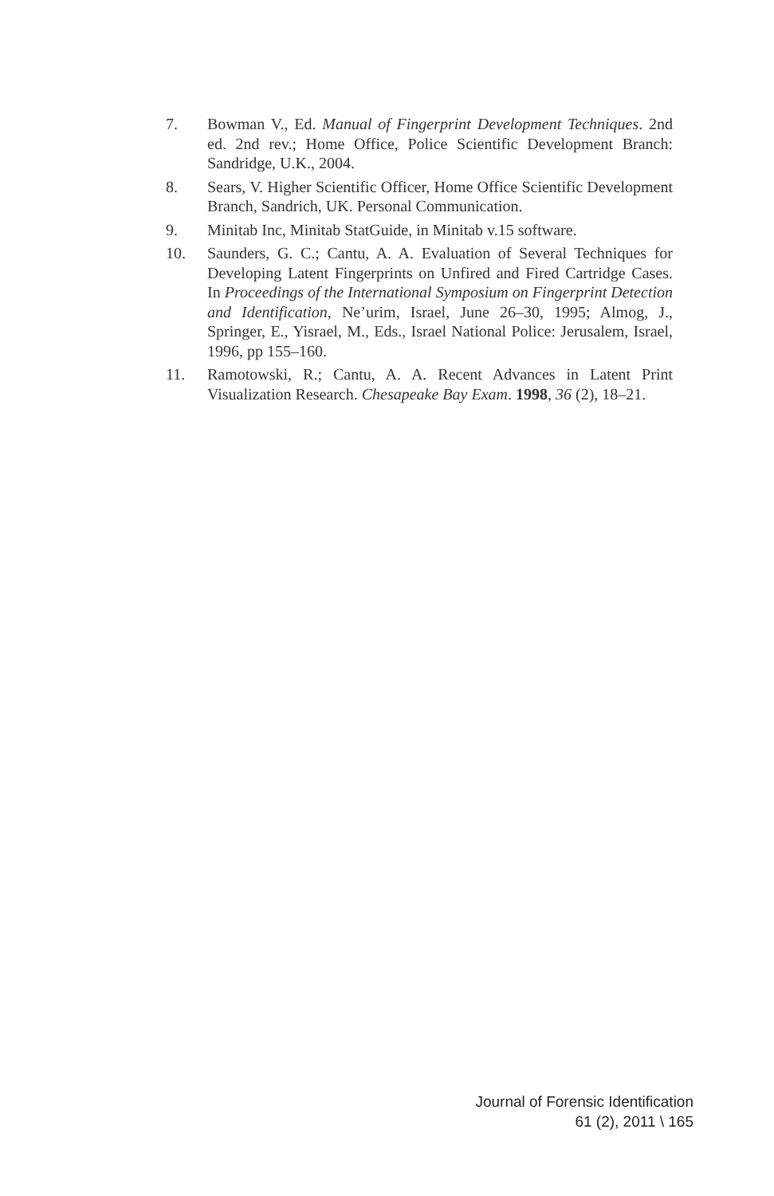7. Bowman V., Ed. Manual of Fingerprint Development Techniques. 2nd ed. 2nd rev.; Home Office, Police Scientific Development Branch: Sandridge, U.K., 2004.
8. Sears, V. Higher Scientific Officer, Home Office Scientific Development Branch, Sandrich, UK. Personal Communication.
9. Minitab Inc, Minitab StatGuide, in Minitab v.15 software.
10. Saunders, G. C.; Cantu, A. A. Evaluation of Several Techniques for Developing Latent Fingerprints on Unfired and Fired Cartridge Cases. In Proceedings of the International Symposium on Fingerprint Detection and Identification, Ne’urim, Israel, June 26–30, 1995; Almog, J., Springer, E., Yisrael, M., Eds., Israel National Police: Jerusalem, Israel, 1996, pp 155–160.
11. Ramotowski, R.; Cantu, A. A. Recent Advances in Latent Print Visualization Research. Chesapeake Bay Exam. 1998, 36 (2), 18–21.
Journal of Forensic Identification
61 (2), 2011 \ 165